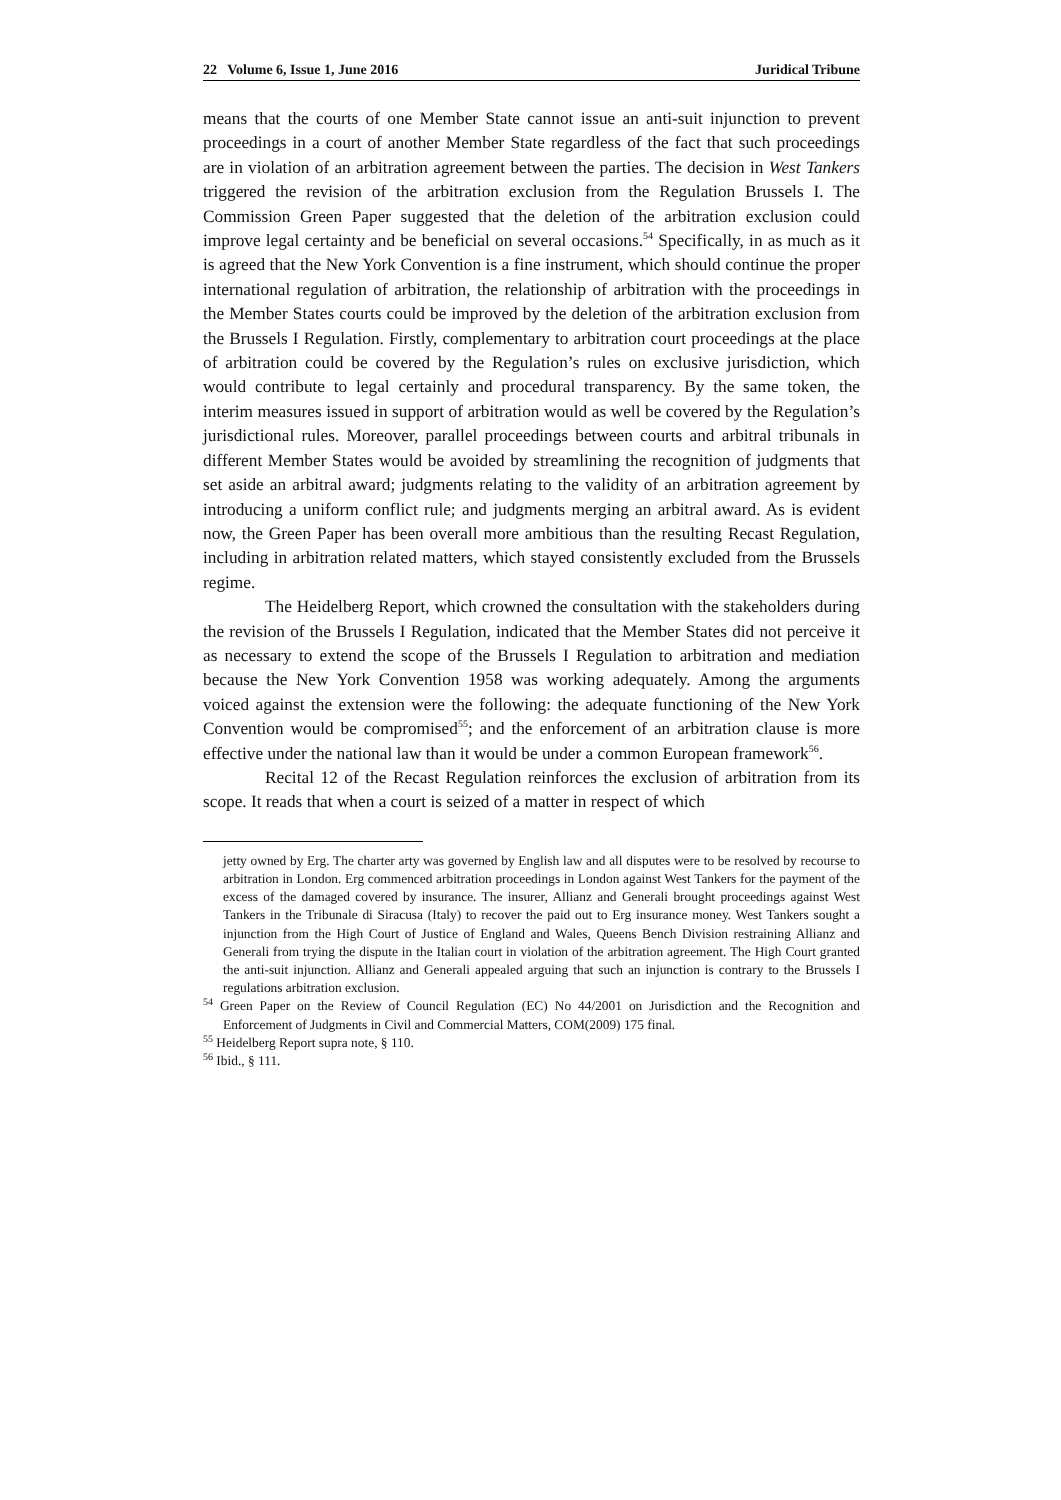22 Volume 6, Issue 1, June 2016 Juridical Tribune
means that the courts of one Member State cannot issue an anti-suit injunction to prevent proceedings in a court of another Member State regardless of the fact that such proceedings are in violation of an arbitration agreement between the parties. The decision in West Tankers triggered the revision of the arbitration exclusion from the Regulation Brussels I. The Commission Green Paper suggested that the deletion of the arbitration exclusion could improve legal certainty and be beneficial on several occasions.<sup>54</sup> Specifically, in as much as it is agreed that the New York Convention is a fine instrument, which should continue the proper international regulation of arbitration, the relationship of arbitration with the proceedings in the Member States courts could be improved by the deletion of the arbitration exclusion from the Brussels I Regulation. Firstly, complementary to arbitration court proceedings at the place of arbitration could be covered by the Regulation’s rules on exclusive jurisdiction, which would contribute to legal certainly and procedural transparency. By the same token, the interim measures issued in support of arbitration would as well be covered by the Regulation’s jurisdictional rules. Moreover, parallel proceedings between courts and arbitral tribunals in different Member States would be avoided by streamlining the recognition of judgments that set aside an arbitral award; judgments relating to the validity of an arbitration agreement by introducing a uniform conflict rule; and judgments merging an arbitral award. As is evident now, the Green Paper has been overall more ambitious than the resulting Recast Regulation, including in arbitration related matters, which stayed consistently excluded from the Brussels regime.
The Heidelberg Report, which crowned the consultation with the stakeholders during the revision of the Brussels I Regulation, indicated that the Member States did not perceive it as necessary to extend the scope of the Brussels I Regulation to arbitration and mediation because the New York Convention 1958 was working adequately. Among the arguments voiced against the extension were the following: the adequate functioning of the New York Convention would be compromised<sup>55</sup>; and the enforcement of an arbitration clause is more effective under the national law than it would be under a common European framework<sup>56</sup>.
Recital 12 of the Recast Regulation reinforces the exclusion of arbitration from its scope. It reads that when a court is seized of a matter in respect of which
jetty owned by Erg. The charter arty was governed by English law and all disputes were to be resolved by recourse to arbitration in London. Erg commenced arbitration proceedings in London against West Tankers for the payment of the excess of the damaged covered by insurance. The insurer, Allianz and Generali brought proceedings against West Tankers in the Tribunale di Siracusa (Italy) to recover the paid out to Erg insurance money. West Tankers sought a injunction from the High Court of Justice of England and Wales, Queens Bench Division restraining Allianz and Generali from trying the dispute in the Italian court in violation of the arbitration agreement. The High Court granted the anti-suit injunction. Allianz and Generali appealed arguing that such an injunction is contrary to the Brussels I regulations arbitration exclusion.
<sup>54</sup> Green Paper on the Review of Council Regulation (EC) No 44/2001 on Jurisdiction and the Recognition and Enforcement of Judgments in Civil and Commercial Matters, COM(2009) 175 final.
<sup>55</sup> Heidelberg Report supra note, § 110.
<sup>56</sup> Ibid., § 111.